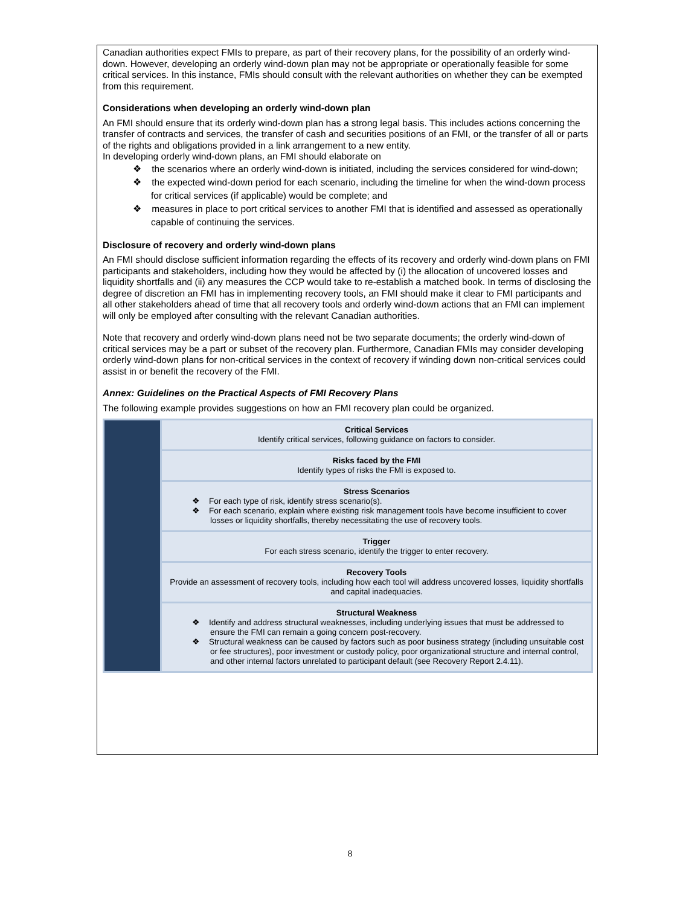Canadian authorities expect FMIs to prepare, as part of their recovery plans, for the possibility of an orderly wind-down. However, developing an orderly wind-down plan may not be appropriate or operationally feasible for some critical services. In this instance, FMIs should consult with the relevant authorities on whether they can be exempted from this requirement.
Considerations when developing an orderly wind-down plan
An FMI should ensure that its orderly wind-down plan has a strong legal basis. This includes actions concerning the transfer of contracts and services, the transfer of cash and securities positions of an FMI, or the transfer of all or parts of the rights and obligations provided in a link arrangement to a new entity.
In developing orderly wind-down plans, an FMI should elaborate on
❖ the scenarios where an orderly wind-down is initiated, including the services considered for wind-down;
❖ the expected wind-down period for each scenario, including the timeline for when the wind-down process for critical services (if applicable) would be complete; and
❖ measures in place to port critical services to another FMI that is identified and assessed as operationally capable of continuing the services.
Disclosure of recovery and orderly wind-down plans
An FMI should disclose sufficient information regarding the effects of its recovery and orderly wind-down plans on FMI participants and stakeholders, including how they would be affected by (i) the allocation of uncovered losses and liquidity shortfalls and (ii) any measures the CCP would take to re-establish a matched book. In terms of disclosing the degree of discretion an FMI has in implementing recovery tools, an FMI should make it clear to FMI participants and all other stakeholders ahead of time that all recovery tools and orderly wind-down actions that an FMI can implement will only be employed after consulting with the relevant Canadian authorities.
Note that recovery and orderly wind-down plans need not be two separate documents; the orderly wind-down of critical services may be a part or subset of the recovery plan. Furthermore, Canadian FMIs may consider developing orderly wind-down plans for non-critical services in the context of recovery if winding down non-critical services could assist in or benefit the recovery of the FMI.
Annex: Guidelines on the Practical Aspects of FMI Recovery Plans
The following example provides suggestions on how an FMI recovery plan could be organized.
Critical Services
Identify critical services, following guidance on factors to consider.
Risks faced by the FMI
Identify types of risks the FMI is exposed to.
Stress Scenarios
❖ For each type of risk, identify stress scenario(s).
❖ For each scenario, explain where existing risk management tools have become insufficient to cover losses or liquidity shortfalls, thereby necessitating the use of recovery tools.
Trigger
For each stress scenario, identify the trigger to enter recovery.
Recovery Tools
Provide an assessment of recovery tools, including how each tool will address uncovered losses, liquidity shortfalls and capital inadequacies.
Structural Weakness
❖ Identify and address structural weaknesses, including underlying issues that must be addressed to ensure the FMI can remain a going concern post-recovery.
❖ Structural weakness can be caused by factors such as poor business strategy (including unsuitable cost or fee structures), poor investment or custody policy, poor organizational structure and internal control, and other internal factors unrelated to participant default (see Recovery Report 2.4.11).
8